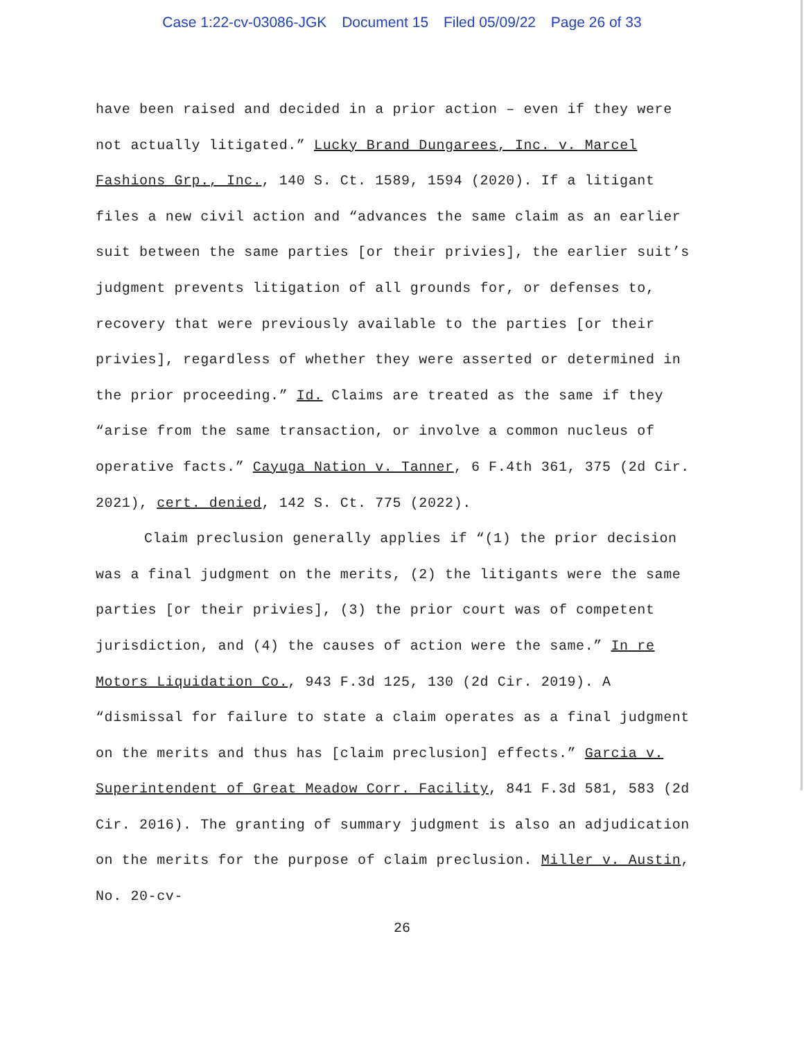Case 1:22-cv-03086-JGK Document 15 Filed 05/09/22 Page 26 of 33
have been raised and decided in a prior action – even if they were not actually litigated.” Lucky Brand Dungarees, Inc. v. Marcel Fashions Grp., Inc., 140 S. Ct. 1589, 1594 (2020). If a litigant files a new civil action and “advances the same claim as an earlier suit between the same parties [or their privies], the earlier suit’s judgment prevents litigation of all grounds for, or defenses to, recovery that were previously available to the parties [or their privies], regardless of whether they were asserted or determined in the prior proceeding.” Id. Claims are treated as the same if they “arise from the same transaction, or involve a common nucleus of operative facts.” Cayuga Nation v. Tanner, 6 F.4th 361, 375 (2d Cir. 2021), cert. denied, 142 S. Ct. 775 (2022).
Claim preclusion generally applies if “(1) the prior decision was a final judgment on the merits, (2) the litigants were the same parties [or their privies], (3) the prior court was of competent jurisdiction, and (4) the causes of action were the same.” In re Motors Liquidation Co., 943 F.3d 125, 130 (2d Cir. 2019). A “dismissal for failure to state a claim operates as a final judgment on the merits and thus has [claim preclusion] effects.” Garcia v. Superintendent of Great Meadow Corr. Facility, 841 F.3d 581, 583 (2d Cir. 2016). The granting of summary judgment is also an adjudication on the merits for the purpose of claim preclusion. Miller v. Austin, No. 20-cv-
26